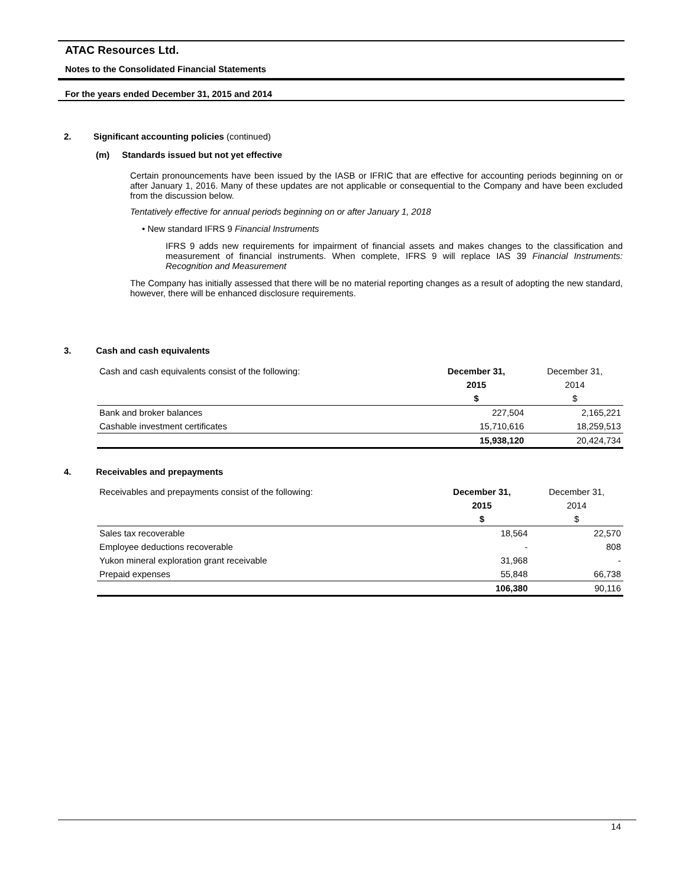ATAC Resources Ltd.
Notes to the Consolidated Financial Statements
For the years ended December 31, 2015 and 2014
2. Significant accounting policies (continued)
(m) Standards issued but not yet effective
Certain pronouncements have been issued by the IASB or IFRIC that are effective for accounting periods beginning on or after January 1, 2016. Many of these updates are not applicable or consequential to the Company and have been excluded from the discussion below.
Tentatively effective for annual periods beginning on or after January 1, 2018
• New standard IFRS 9 Financial Instruments
IFRS 9 adds new requirements for impairment of financial assets and makes changes to the classification and measurement of financial instruments. When complete, IFRS 9 will replace IAS 39 Financial Instruments: Recognition and Measurement
The Company has initially assessed that there will be no material reporting changes as a result of adopting the new standard, however, there will be enhanced disclosure requirements.
3. Cash and cash equivalents
| Cash and cash equivalents consist of the following: | December 31, | December 31, |
| | 2015 | 2014 |
| | $ | $ |
| Bank and broker balances | 227,504 | 2,165,221 |
| Cashable investment certificates | 15,710,616 | 18,259,513 |
| | 15,938,120 | 20,424,734 |
4. Receivables and prepayments
| Receivables and prepayments consist of the following: | December 31, | December 31, |
| | 2015 | 2014 |
| | $ | $ |
| Sales tax recoverable | 18,564 | 22,570 |
| Employee deductions recoverable | - | 808 |
| Yukon mineral exploration grant receivable | 31,968 | - |
| Prepaid expenses | 55,848 | 66,738 |
| | 106,380 | 90,116 |
14